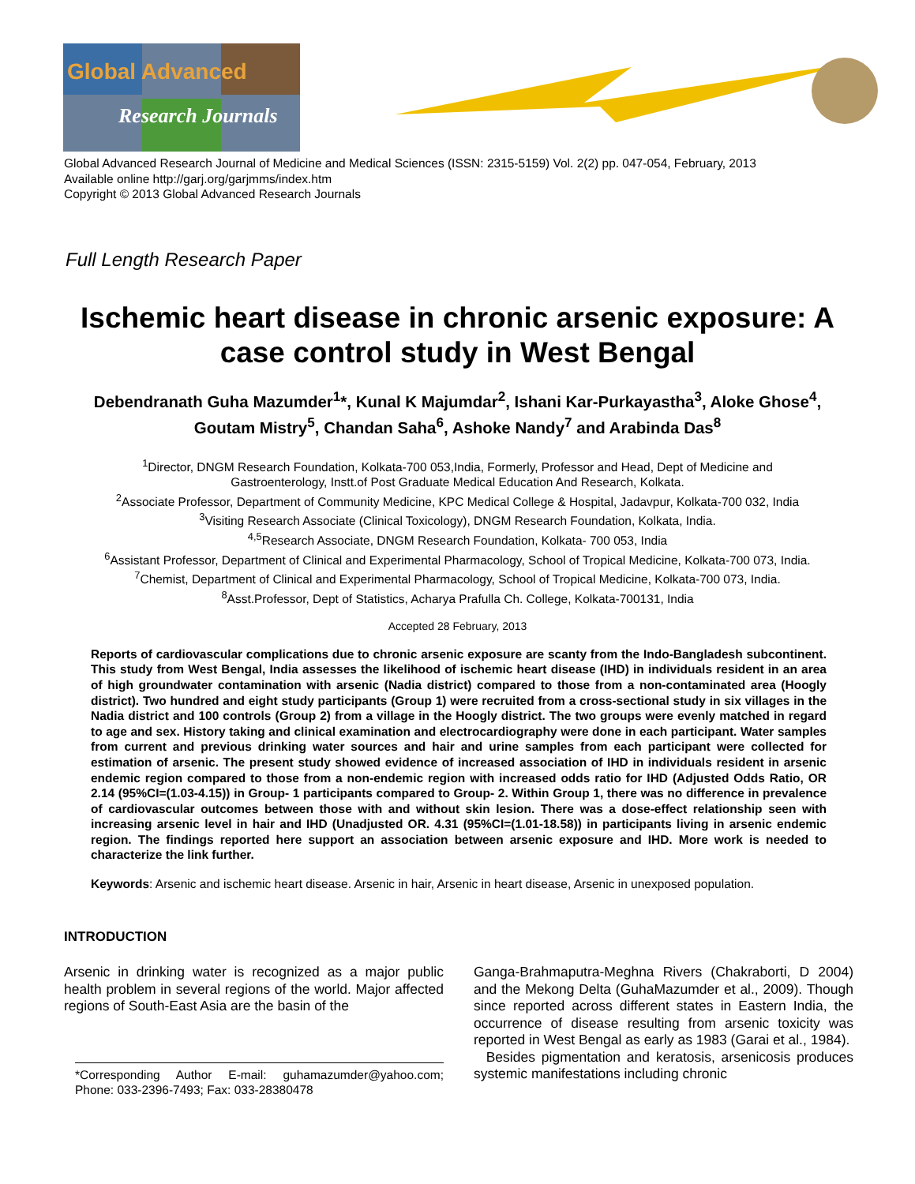Global Advanced
Research Journals
Global Advanced Research Journal of Medicine and Medical Sciences (ISSN: 2315-5159) Vol. 2(2) pp. 047-054, February, 2013
Available online http://garj.org/garjmms/index.htm
Copyright © 2013 Global Advanced Research Journals
Full Length Research Paper
Ischemic heart disease in chronic arsenic exposure: A case control study in West Bengal
Debendranath Guha Mazumder<sup>1</sup>*, Kunal K Majumdar<sup>2</sup>, Ishani Kar-Purkayastha<sup>3</sup>, Aloke Ghose<sup>4</sup>, Goutam Mistry<sup>5</sup>, Chandan Saha<sup>6</sup>, Ashoke Nandy<sup>7</sup> and Arabinda Das<sup>8</sup>
<sup>1</sup> Director, DNGM Research Foundation, Kolkata-700 053,India, Formerly, Professor and Head, Dept of Medicine and
Gastroenterology, Instt.of Post Graduate Medical Education And Research, Kolkata.
<sup>2</sup> Associate Professor, Department of Community Medicine, KPC Medical College & Hospital, Jadavpur, Kolkata-700 032, India
<sup>3</sup> Visiting Research Associate (Clinical Toxicology), DNGM Research Foundation, Kolkata, India.
<sup>4,5</sup>Research Associate, DNGM Research Foundation, Kolkata- 700 053, India
<sup>6</sup> Assistant Professor, Department of Clinical and Experimental Pharmacology, School of Tropical Medicine, Kolkata-700 073, India.
<sup>7</sup> Chemist, Department of Clinical and Experimental Pharmacology, School of Tropical Medicine, Kolkata-700 073, India.
<sup>8</sup> Asst.Professor, Dept of Statistics, Acharya Prafulla Ch. College, Kolkata-700131, India
Accepted 28 February, 2013
Reports of cardiovascular complications due to chronic arsenic exposure are scanty from the Indo-Bangladesh subcontinent. This study from West Bengal, India assesses the likelihood of ischemic heart disease (IHD) in individuals resident in an area of high groundwater contamination with arsenic (Nadia district) compared to those from a non-contaminated area (Hoogly district). Two hundred and eight study participants (Group 1) were recruited from a cross-sectional study in six villages in the Nadia district and 100 controls (Group 2) from a village in the Hoogly district. The two groups were evenly matched in regard to age and sex. History taking and clinical examination and electrocardiography were done in each participant. Water samples from current and previous drinking water sources and hair and urine samples from each participant were collected for estimation of arsenic. The present study showed evidence of increased association of IHD in individuals resident in arsenic endemic region compared to those from a non-endemic region with increased odds ratio for IHD (Adjusted Odds Ratio, OR 2.14 (95%CI=(1.03-4.15)) in Group- 1 participants compared to Group- 2. Within Group 1, there was no difference in prevalence of cardiovascular outcomes between those with and without skin lesion. There was a dose-effect relationship seen with increasing arsenic level in hair and IHD (Unadjusted OR. 4.31 (95%CI=(1.01-18.58)) in participants living in arsenic endemic region. The findings reported here support an association between arsenic exposure and IHD. More work is needed to characterize the link further.
Keywords: Arsenic and ischemic heart disease. Arsenic in hair, Arsenic in heart disease, Arsenic in unexposed population.
INTRODUCTION
Arsenic in drinking water is recognized as a major public health problem in several regions of the world. Major affected regions of South-East Asia are the basin of the
*Corresponding Author E-mail: guhamazumder@yahoo.com; Phone: 033-2396-7493; Fax: 033-28380478
Ganga-Brahmaputra-Meghna Rivers (Chakraborti, D 2004) and the Mekong Delta (GuhaMazumder et al., 2009). Though since reported across different states in Eastern India, the occurrence of disease resulting from arsenic toxicity was reported in West Bengal as early as 1983 (Garai et al., 1984).
Besides pigmentation and keratosis, arsenicosis produces systemic manifestations including chronic